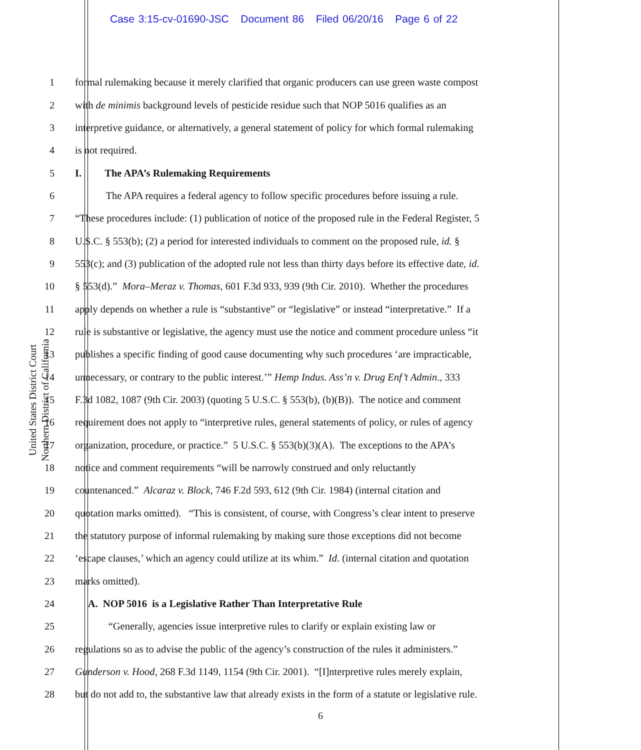Case 3:15-cv-01690-JSC Document 86 Filed 06/20/16 Page 6 of 22
United States District Court
Northern District of California
1 formal rulemaking because it merely clarified that organic producers can use green waste compost
2 with de minimis background levels of pesticide residue such that NOP 5016 qualifies as an
3 interpretive guidance, or alternatively, a general statement of policy for which formal rulemaking
4 is not required.
5 I. The APA’s Rulemaking Requirements
6 The APA requires a federal agency to follow specific procedures before issuing a rule.
7 “These procedures include: (1) publication of notice of the proposed rule in the Federal Register, 5
8 U.S.C. § 553(b); (2) a period for interested individuals to comment on the proposed rule, id. §
9 553(c); and (3) publication of the adopted rule not less than thirty days before its effective date, id.
10 § 553(d).” Mora–Meraz v. Thomas, 601 F.3d 933, 939 (9th Cir. 2010). Whether the procedures
11 apply depends on whether a rule is “substantive” or “legislative” or instead “interpretative.” If a
12 rule is substantive or legislative, the agency must use the notice and comment procedure unless “it
13 publishes a specific finding of good cause documenting why such procedures ‘are impracticable,
14 unnecessary, or contrary to the public interest.’” Hemp Indus. Ass’n v. Drug Enf’t Admin., 333
15 F.3d 1082, 1087 (9th Cir. 2003) (quoting 5 U.S.C. § 553(b), (b)(B)). The notice and comment
16 requirement does not apply to “interpretive rules, general statements of policy, or rules of agency
17 organization, procedure, or practice.” 5 U.S.C. § 553(b)(3)(A). The exceptions to the APA’s
18 notice and comment requirements “will be narrowly construed and only reluctantly
19 countenanced.” Alcaraz v. Block, 746 F.2d 593, 612 (9th Cir. 1984) (internal citation and
20 quotation marks omitted). “This is consistent, of course, with Congress’s clear intent to preserve
21 the statutory purpose of informal rulemaking by making sure those exceptions did not become
22 ‘escape clauses,’ which an agency could utilize at its whim.” Id. (internal citation and quotation
23 marks omitted).
24 A. NOP 5016 is a Legislative Rather Than Interpretative Rule
25 “Generally, agencies issue interpretive rules to clarify or explain existing law or
26 regulations so as to advise the public of the agency’s construction of the rules it administers.”
27 Gunderson v. Hood, 268 F.3d 1149, 1154 (9th Cir. 2001). “[I]nterpretive rules merely explain,
28 but do not add to, the substantive law that already exists in the form of a statute or legislative rule.
6